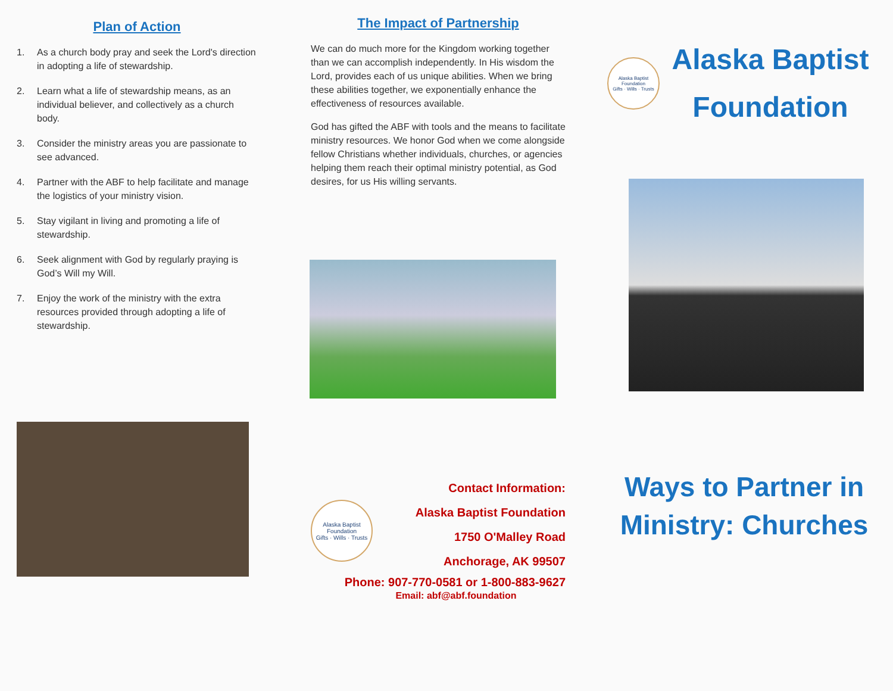Plan of Action
1. As a church body pray and seek the Lord's direction in adopting a life of stewardship.
2. Learn what a life of stewardship means, as an individual believer, and collectively as a church body.
3. Consider the ministry areas you are passionate to see advanced.
4. Partner with the ABF to help facilitate and manage the logistics of your ministry vision.
5. Stay vigilant in living and promoting a life of stewardship.
6. Seek alignment with God by regularly praying is God’s Will my Will.
7. Enjoy the work of the ministry with the extra resources provided through adopting a life of stewardship.
The Impact of Partnership
We can do much more for the Kingdom working together than we can accomplish independently. In His wisdom the Lord, provides each of us unique abilities. When we bring these abilities together, we exponentially enhance the effectiveness of resources available.
God has gifted the ABF with tools and the means to facilitate ministry resources. We honor God when we come alongside fellow Christians whether individuals, churches, or agencies helping them reach their optimal ministry potential, as God desires, for us His willing servants.
Alaska Baptist Foundation
Gifts · Wills · Trusts
Contact Information:
Alaska Baptist Foundation
1750 O'Malley Road
Anchorage, AK 99507
Phone: 907-770-0581 or 1-800-883-9627
Email: abf@abf.foundation
Alaska Baptist Foundation
Gifts · Wills · Trusts
Alaska Baptist
Foundation
Ways to Partner in Ministry: Churches